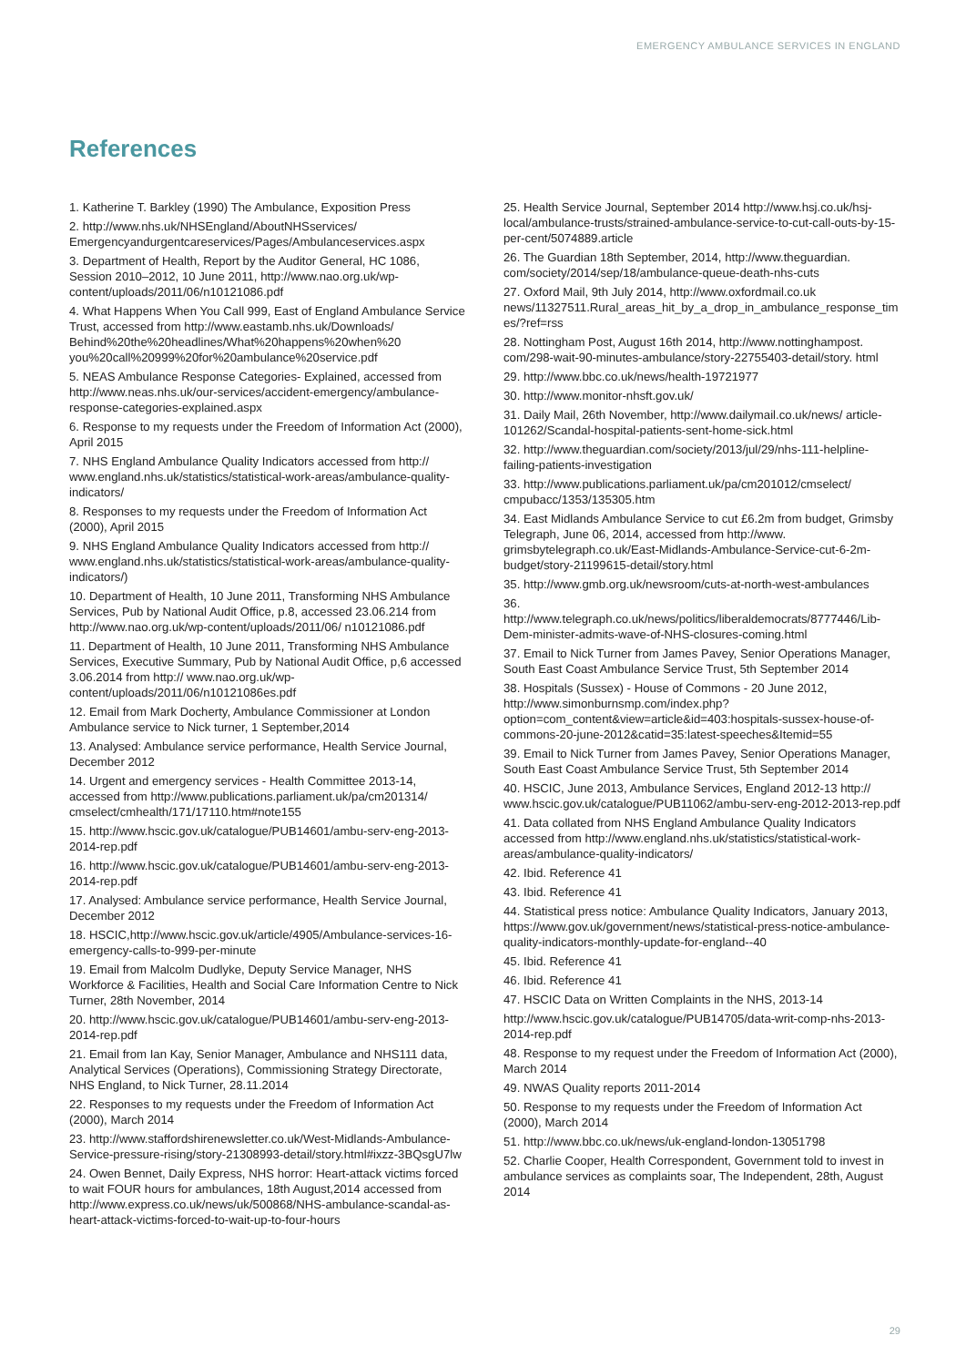EMERGENCY AMBULANCE SERVICES IN ENGLAND
References
1. Katherine T. Barkley (1990) The Ambulance, Exposition Press
2. http://www.nhs.uk/NHSEngland/AboutNHSservices/ Emergencyandurgentcareservices/Pages/Ambulanceservices.aspx
3. Department of Health, Report by the Auditor General, HC 1086, Session 2010–2012, 10 June 2011, http://www.nao.org.uk/wp-content/uploads/2011/06/n10121086.pdf
4. What Happens When You Call 999, East of England Ambulance Service Trust, accessed from http://www.eastamb.nhs.uk/Downloads/ Behind%20the%20headlines/What%20happens%20when%20 you%20call%20999%20for%20ambulance%20service.pdf
5. NEAS Ambulance Response Categories- Explained, accessed from http://www.neas.nhs.uk/our-services/accident-emergency/ambulance-response-categories-explained.aspx
6. Response to my requests under the Freedom of Information Act (2000), April 2015
7. NHS England Ambulance Quality Indicators accessed from http:// www.england.nhs.uk/statistics/statistical-work-areas/ambulance-quality-indicators/
8. Responses to my requests under the Freedom of Information Act (2000), April 2015
9. NHS England Ambulance Quality Indicators accessed from http:// www.england.nhs.uk/statistics/statistical-work-areas/ambulance-quality-indicators/)
10. Department of Health, 10 June 2011, Transforming NHS Ambulance Services, Pub by National Audit Office, p.8, accessed 23.06.214 from http://www.nao.org.uk/wp-content/uploads/2011/06/ n10121086.pdf
11. Department of Health, 10 June 2011, Transforming NHS Ambulance Services, Executive Summary, Pub by National Audit Office, p,6 accessed 3.06.2014 from http:// www.nao.org.uk/wp-content/uploads/2011/06/n10121086es.pdf
12. Email from Mark Docherty, Ambulance Commissioner at London Ambulance service to Nick turner, 1 September,2014
13. Analysed: Ambulance service performance, Health Service Journal, December 2012
14. Urgent and emergency services - Health Committee 2013-14, accessed from http://www.publications.parliament.uk/pa/cm201314/ cmselect/cmhealth/171/17110.htm#note155
15. http://www.hscic.gov.uk/catalogue/PUB14601/ambu-serv-eng-2013-2014-rep.pdf
16. http://www.hscic.gov.uk/catalogue/PUB14601/ambu-serv-eng-2013-2014-rep.pdf
17. Analysed: Ambulance service performance, Health Service Journal, December 2012
18. HSCIC,http://www.hscic.gov.uk/article/4905/Ambulance-services-16-emergency-calls-to-999-per-minute
19. Email from Malcolm Dudlyke, Deputy Service Manager, NHS Workforce & Facilities, Health and Social Care Information Centre to Nick Turner, 28th November, 2014
20. http://www.hscic.gov.uk/catalogue/PUB14601/ambu-serv-eng-2013-2014-rep.pdf
21. Email from Ian Kay, Senior Manager, Ambulance and NHS111 data, Analytical Services (Operations), Commissioning Strategy Directorate, NHS England, to Nick Turner, 28.11.2014
22. Responses to my requests under the Freedom of Information Act (2000), March 2014
23. http://www.staffordshirenewsletter.co.uk/West-Midlands-Ambulance-Service-pressure-rising/story-21308993-detail/story.html#ixzz-3BQsgU7lw
24. Owen Bennet, Daily Express, NHS horror: Heart-attack victims forced to wait FOUR hours for ambulances, 18th August,2014 accessed from http://www.express.co.uk/news/uk/500868/NHS-ambulance-scandal-as-heart-attack-victims-forced-to-wait-up-to-four-hours
25. Health Service Journal, September 2014 http://www.hsj.co.uk/hsj-local/ambulance-trusts/strained-ambulance-service-to-cut-call-outs-by-15-per-cent/5074889.article
26. The Guardian 18th September, 2014, http://www.theguardian. com/society/2014/sep/18/ambulance-queue-death-nhs-cuts
27. Oxford Mail, 9th July 2014, http://www.oxfordmail.co.uk news/11327511.Rural_areas_hit_by_a_drop_in_ambulance_response_times/?ref=rss
28. Nottingham Post, August 16th 2014, http://www.nottinghampost. com/298-wait-90-minutes-ambulance/story-22755403-detail/story. html
29. http://www.bbc.co.uk/news/health-19721977
30. http://www.monitor-nhsft.gov.uk/
31. Daily Mail, 26th November, http://www.dailymail.co.uk/news/ article-101262/Scandal-hospital-patients-sent-home-sick.html
32. http://www.theguardian.com/society/2013/jul/29/nhs-111-helpline-failing-patients-investigation
33. http://www.publications.parliament.uk/pa/cm201012/cmselect/ cmpubacc/1353/135305.htm
34. East Midlands Ambulance Service to cut £6.2m from budget, Grimsby Telegraph, June 06, 2014, accessed from http://www. grimsbytelegraph.co.uk/East-Midlands-Ambulance-Service-cut-6-2m-budget/story-21199615-detail/story.html
35. http://www.gmb.org.uk/newsroom/cuts-at-north-west-ambulances
36. http://www.telegraph.co.uk/news/politics/liberaldemocrats/8777446/Lib-Dem-minister-admits-wave-of-NHS-closures-coming.html
37. Email to Nick Turner from James Pavey, Senior Operations Manager, South East Coast Ambulance Service Trust, 5th September 2014
38. Hospitals (Sussex) - House of Commons - 20 June 2012, http://www.simonburnsmp.com/index.php?option=com_content&view=article&id=403:hospitals-sussex-house-of-commons-20-june-2012&catid=35:latest-speeches&Itemid=55
39. Email to Nick Turner from James Pavey, Senior Operations Manager, South East Coast Ambulance Service Trust, 5th September 2014
40. HSCIC, June 2013, Ambulance Services, England 2012-13 http:// www.hscic.gov.uk/catalogue/PUB11062/ambu-serv-eng-2012-2013-rep.pdf
41. Data collated from NHS England Ambulance Quality Indicators accessed from http://www.england.nhs.uk/statistics/statistical-work-areas/ambulance-quality-indicators/
42. Ibid. Reference 41
43. Ibid. Reference 41
44. Statistical press notice: Ambulance Quality Indicators, January 2013, https://www.gov.uk/government/news/statistical-press-notice-ambulance-quality-indicators-monthly-update-for-england--40
45. Ibid. Reference 41
46. Ibid. Reference 41
47. HSCIC Data on Written Complaints in the NHS, 2013-14
http://www.hscic.gov.uk/catalogue/PUB14705/data-writ-comp-nhs-2013-2014-rep.pdf
48. Response to my request under the Freedom of Information Act (2000), March 2014
49. NWAS Quality reports 2011-2014
50. Response to my requests under the Freedom of Information Act (2000), March 2014
51. http://www.bbc.co.uk/news/uk-england-london-13051798
52. Charlie Cooper, Health Correspondent, Government told to invest in ambulance services as complaints soar, The Independent, 28th, August 2014
29